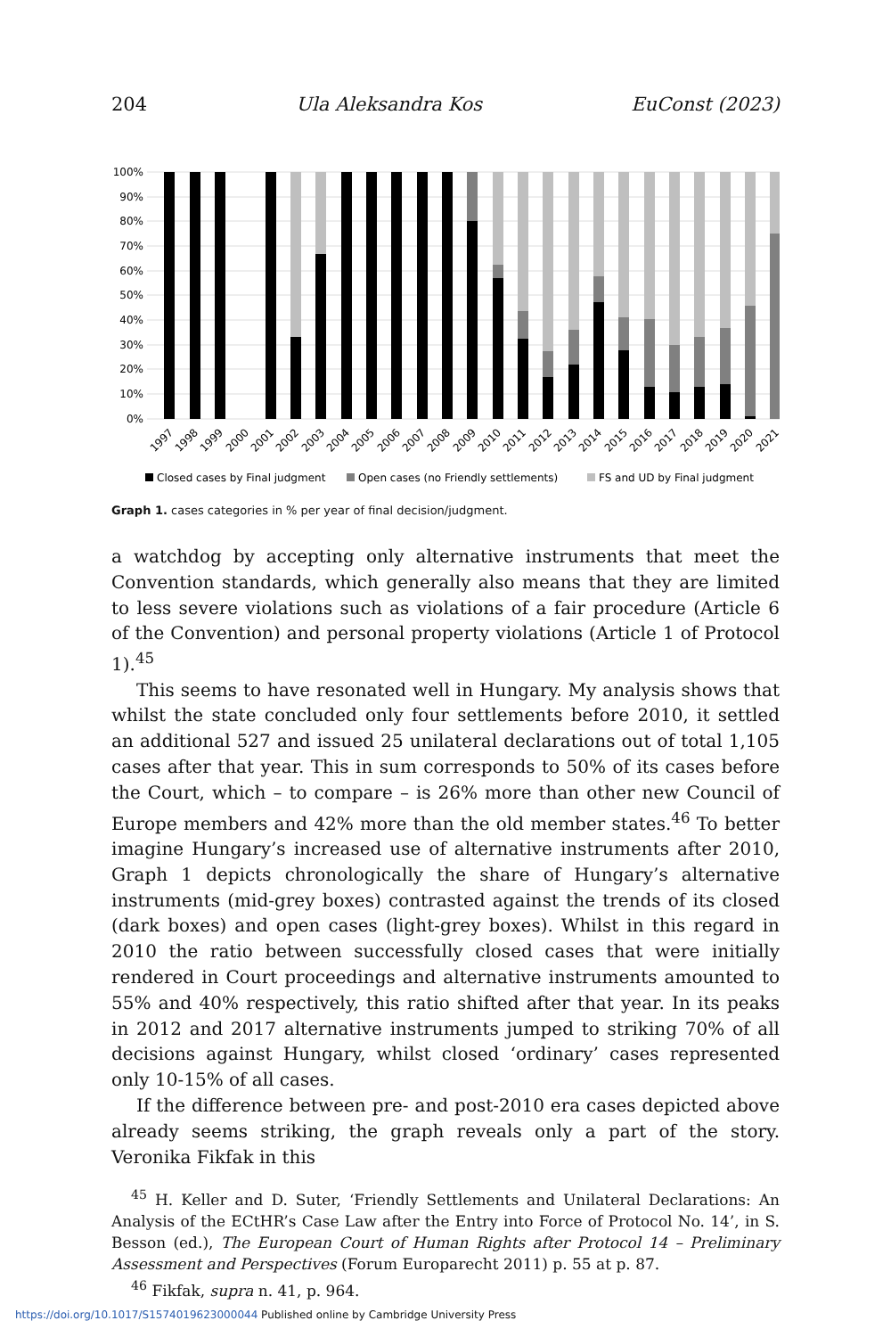204 Ula Aleksandra Kos EuConst (2023)
100%
90%
80%
70%
60%
50%
40%
30%
20%
10%
0%
1997
1998
1999
2000
2001
2002
2003
2004
2005
2006
2007
2008
2009
2010
2011
2012
2013
2014
2015
2016
2017
2018
2019
2020
2021
Closed cases by Final judgment
Open cases (no Friendly settlements)
FS and UD by Final judgment
Graph 1. cases categories in % per year of final decision/judgment.
a watchdog by accepting only alternative instruments that meet the Convention standards, which generally also means that they are limited to less severe violations such as violations of a fair procedure (Article 6 of the Convention) and personal property violations (Article 1 of Protocol 1).<sup>45</sup>
This seems to have resonated well in Hungary. My analysis shows that whilst the state concluded only four settlements before 2010, it settled an additional 527 and issued 25 unilateral declarations out of total 1,105 cases after that year. This in sum corresponds to 50% of its cases before the Court, which – to compare – is 26% more than other new Council of Europe members and 42% more than the old member states.<sup>46</sup> To better imagine Hungary’s increased use of alternative instruments after 2010, Graph 1 depicts chronologically the share of Hungary’s alternative instruments (mid-grey boxes) contrasted against the trends of its closed (dark boxes) and open cases (light-grey boxes). Whilst in this regard in 2010 the ratio between successfully closed cases that were initially rendered in Court proceedings and alternative instruments amounted to 55% and 40% respectively, this ratio shifted after that year. In its peaks in 2012 and 2017 alternative instruments jumped to striking 70% of all decisions against Hungary, whilst closed ‘ordinary’ cases represented only 10-15% of all cases.
If the difference between pre- and post-2010 era cases depicted above already seems striking, the graph reveals only a part of the story. Veronika Fikfak in this
<sup>45</sup> H. Keller and D. Suter, ‘Friendly Settlements and Unilateral Declarations: An Analysis of the ECtHR’s Case Law after the Entry into Force of Protocol No. 14’, in S. Besson (ed.), The European Court of Human Rights after Protocol 14 – Preliminary Assessment and Perspectives (Forum Europarecht 2011) p. 55 at p. 87.
<sup>46</sup> Fikfak, supra n. 41, p. 964.
https://doi.org/10.1017/S1574019623000044 Published online by Cambridge University Press